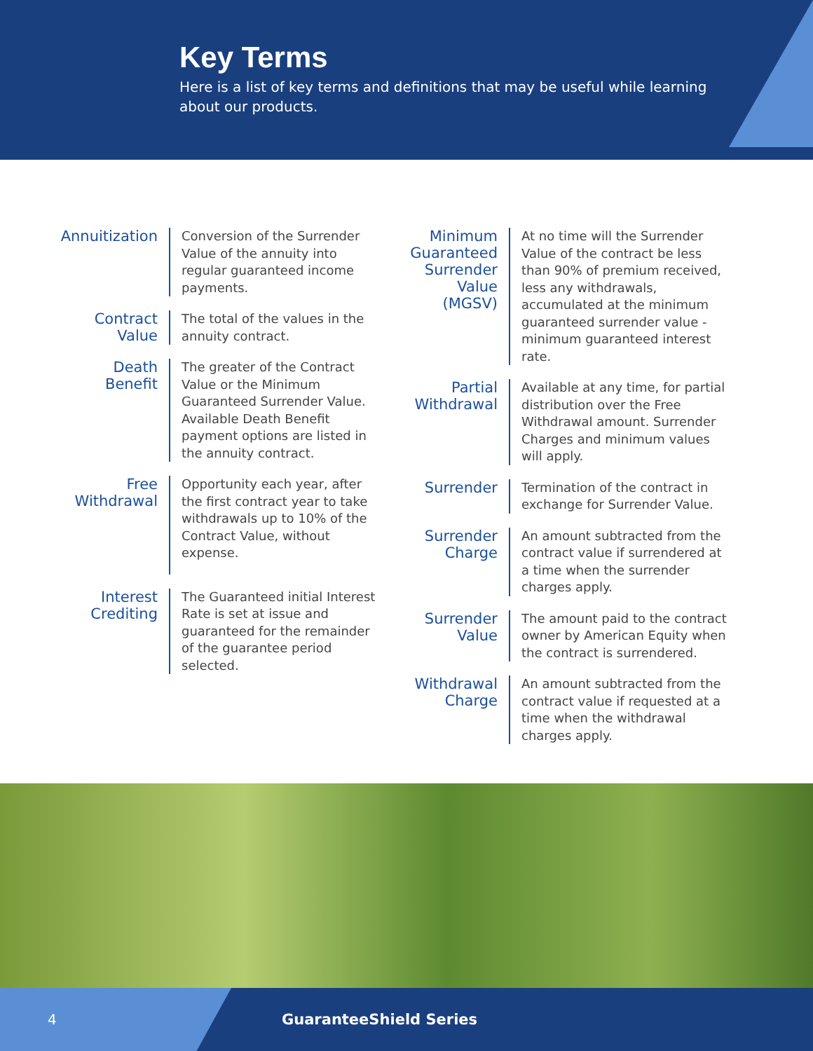Key Terms
Here is a list of key terms and definitions that may be useful while learning about our products.
Annuitization
Conversion of the Surrender Value of the annuity into regular guaranteed income payments.
Contract
Value
The total of the values in the annuity contract.
Death
Benefit
The greater of the Contract Value or the Minimum Guaranteed Surrender Value. Available Death Benefit payment options are listed in the annuity contract.
Free
Withdrawal
Opportunity each year, after the first contract year to take withdrawals up to 10% of the Contract Value, without expense.
Interest
Crediting
The Guaranteed initial Interest Rate is set at issue and guaranteed for the remainder of the guarantee period selected.
Minimum Guaranteed Surrender Value (MGSV)
At no time will the Surrender Value of the contract be less than 90% of premium received, less any withdrawals, accumulated at the minimum guaranteed surrender value - minimum guaranteed interest rate.
Partial
Withdrawal
Available at any time, for partial distribution over the Free Withdrawal amount. Surrender Charges and minimum values will apply.
Surrender
Termination of the contract in exchange for Surrender Value.
Surrender
Charge
An amount subtracted from the contract value if surrendered at a time when the surrender charges apply.
Surrender
Value
The amount paid to the contract owner by American Equity when the contract is surrendered.
Withdrawal
Charge
An amount subtracted from the contract value if requested at a time when the withdrawal charges apply.
4
GuaranteeShield Series